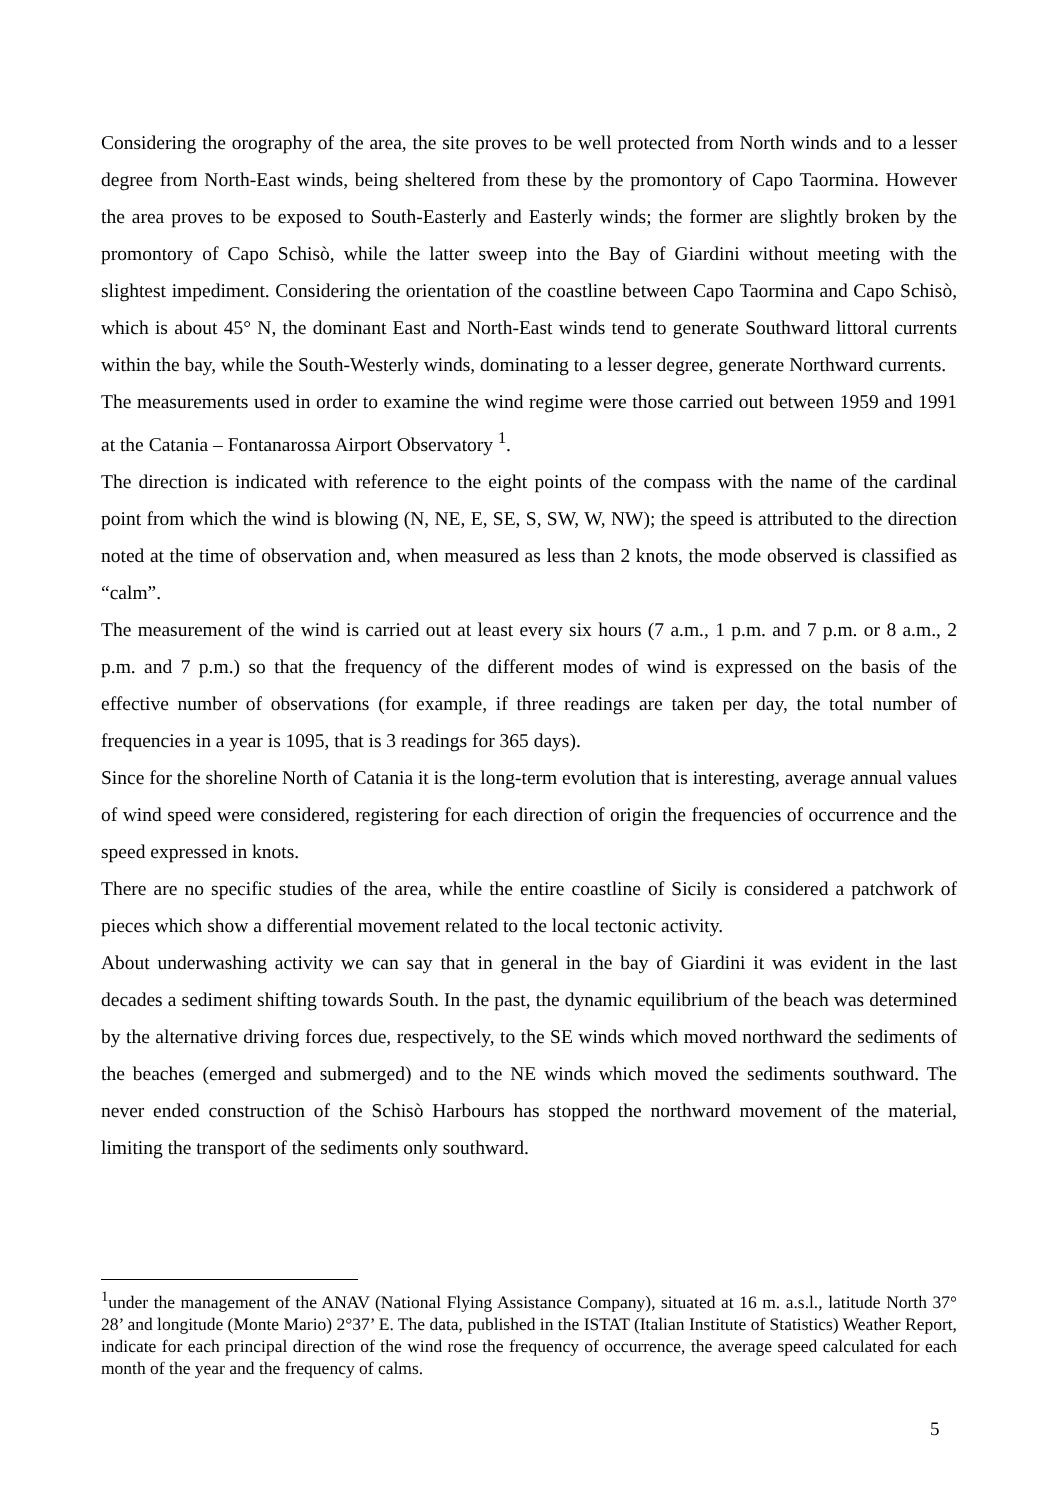Considering the orography of the area, the site proves to be well protected from North winds and to a lesser degree from North-East winds, being sheltered from these by the promontory of Capo Taormina. However the area proves to be exposed to South-Easterly and Easterly winds; the former are slightly broken by the promontory of Capo Schisò, while the latter sweep into the Bay of Giardini without meeting with the slightest impediment. Considering the orientation of the coastline between Capo Taormina and Capo Schisò, which is about 45° N, the dominant East and North-East winds tend to generate Southward littoral currents within the bay, while the South-Westerly winds, dominating to a lesser degree, generate Northward currents.
The measurements used in order to examine the wind regime were those carried out between 1959 and 1991 at the Catania – Fontanarossa Airport Observatory <sup>1</sup>.
The direction is indicated with reference to the eight points of the compass with the name of the cardinal point from which the wind is blowing (N, NE, E, SE, S, SW, W, NW); the speed is attributed to the direction noted at the time of observation and, when measured as less than 2 knots, the mode observed is classified as “calm”.
The measurement of the wind is carried out at least every six hours (7 a.m., 1 p.m. and 7 p.m. or 8 a.m., 2 p.m. and 7 p.m.) so that the frequency of the different modes of wind is expressed on the basis of the effective number of observations (for example, if three readings are taken per day, the total number of frequencies in a year is 1095, that is 3 readings for 365 days).
Since for the shoreline North of Catania it is the long-term evolution that is interesting, average annual values of wind speed were considered, registering for each direction of origin the frequencies of occurrence and the speed expressed in knots.
There are no specific studies of the area, while the entire coastline of Sicily is considered a patchwork of pieces which show a differential movement related to the local tectonic activity.
About underwashing activity we can say that in general in the bay of Giardini it was evident in the last decades a sediment shifting towards South. In the past, the dynamic equilibrium of the beach was determined by the alternative driving forces due, respectively, to the SE winds which moved northward the sediments of the beaches (emerged and submerged) and to the NE winds which moved the sediments southward. The never ended construction of the Schisò Harbours has stopped the northward movement of the material, limiting the transport of the sediments only southward.
<sup>1</sup> under the management of the ANAV (National Flying Assistance Company), situated at 16 m. a.s.l., latitude North 37° 28’ and longitude (Monte Mario) 2°37’ E. The data, published in the ISTAT (Italian Institute of Statistics) Weather Report, indicate for each principal direction of the wind rose the frequency of occurrence, the average speed calculated for each month of the year and the frequency of calms.
5